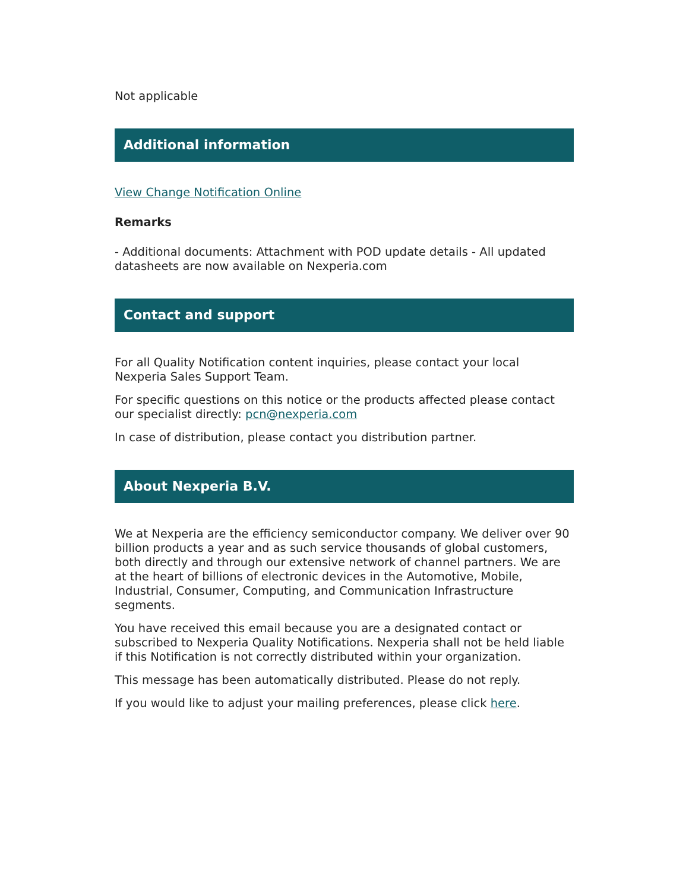Not applicable
Additional information
View Change Notification Online
Remarks
- Additional documents: Attachment with POD update details - All updated datasheets are now available on Nexperia.com
Contact and support
For all Quality Notification content inquiries, please contact your local Nexperia Sales Support Team.
For specific questions on this notice or the products affected please contact our specialist directly: pcn@nexperia.com
In case of distribution, please contact you distribution partner.
About Nexperia B.V.
We at Nexperia are the efficiency semiconductor company. We deliver over 90 billion products a year and as such service thousands of global customers, both directly and through our extensive network of channel partners. We are at the heart of billions of electronic devices in the Automotive, Mobile, Industrial, Consumer, Computing, and Communication Infrastructure segments.
You have received this email because you are a designated contact or subscribed to Nexperia Quality Notifications. Nexperia shall not be held liable if this Notification is not correctly distributed within your organization.
This message has been automatically distributed. Please do not reply.
If you would like to adjust your mailing preferences, please click here.